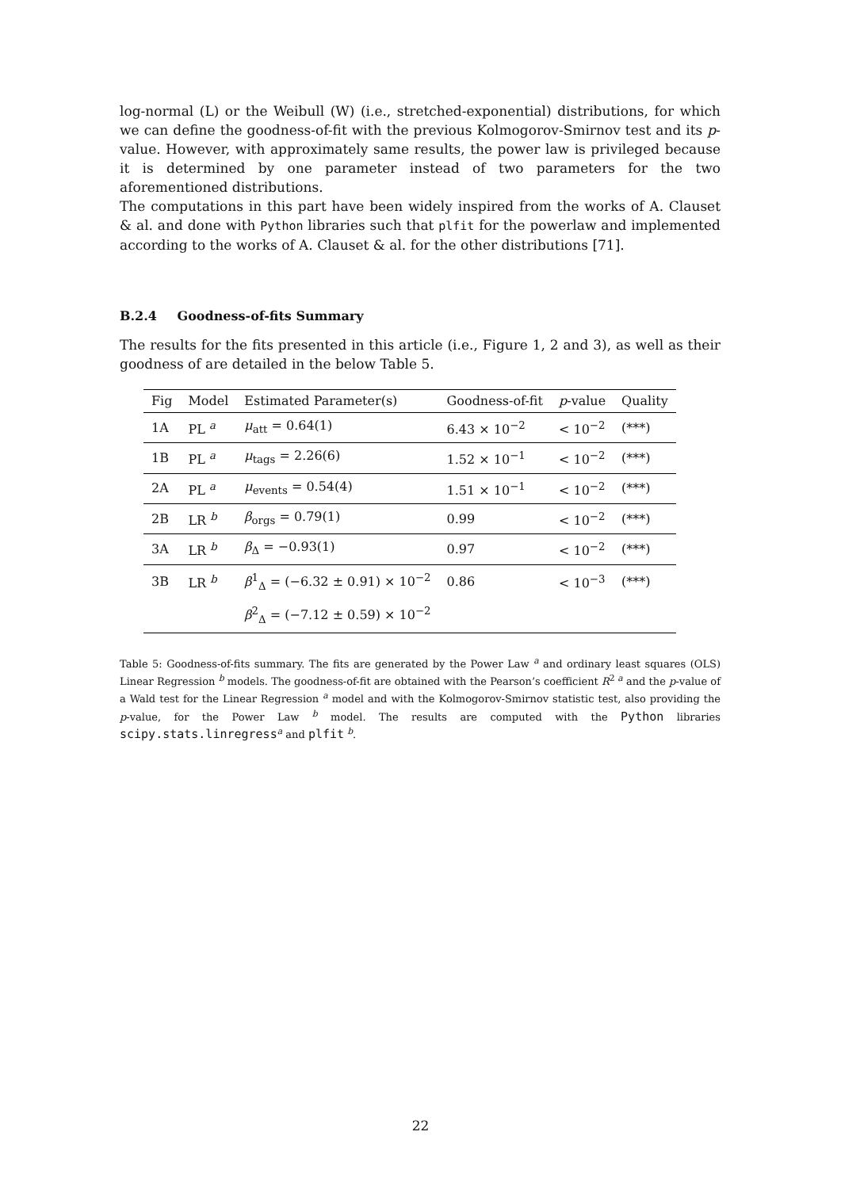log-normal (L) or the Weibull (W) (i.e., stretched-exponential) distributions, for which we can define the goodness-of-fit with the previous Kolmogorov-Smirnov test and its p-value. However, with approximately same results, the power law is privileged because it is determined by one parameter instead of two parameters for the two aforementioned distributions.
The computations in this part have been widely inspired from the works of A. Clauset & al. and done with Python libraries such that plfit for the powerlaw and implemented according to the works of A. Clauset & al. for the other distributions [71].
B.2.4 Goodness-of-fits Summary
The results for the fits presented in this article (i.e., Figure 1, 2 and 3), as well as their goodness of are detailed in the below Table 5.
| Fig | Model | Estimated Parameter(s) | Goodness-of-fit | p -value | Quality |
| --- | --- | --- | --- | --- | --- |
| 1A | PL <sup>a</sup> | μ<sub>att</sub> = 0.64(1) | 6.43 × 10<sup>−2</sup> | < 10<sup>−2</sup> | (***) |
| 1B | PL <sup>a</sup> | μ<sub>tags</sub> = 2.26(6) | 1.52 × 10<sup>−1</sup> | < 10<sup>−2</sup> | (***) |
| 2A | PL <sup>a</sup> | μ<sub>events</sub> = 0.54(4) | 1.51 × 10<sup>−1</sup> | < 10<sup>−2</sup> | (***) |
| 2B | LR <sup>b</sup> | β<sub>orgs</sub> = 0.79(1) | 0.99 | < 10<sup>−2</sup> | (***) |
| 3A | LR <sup>b</sup> | β<sub>Δ</sub> = −0.93(1) | 0.97 | < 10<sup>−2</sup> | (***) |
| 3B | LR <sup>b</sup> | β<sup>1</sup><sub>Δ</sub> = (−6.32 ± 0.91) × 10<sup>−2</sup> | 0.86 | < 10<sup>−3</sup> | (***) |
| | | β<sup>2</sup><sub>Δ</sub> = (−7.12 ± 0.59) × 10<sup>−2</sup> | | | |
Table 5: Goodness-of-fits summary. The fits are generated by the Power Law <sup>a</sup> and ordinary least squares (OLS) Linear Regression <sup>b</sup> models. The goodness-of-fit are obtained with the Pearson’s coefficient R<sup>2 a</sup> and the p-value of a Wald test for the Linear Regression <sup>a</sup> model and with the Kolmogorov-Smirnov statistic test, also providing the p-value, for the Power Law <sup>b</sup> model. The results are computed with the Python libraries scipy.stats.linregress<sup>a</sup> and plfit <sup>b</sup>.
22